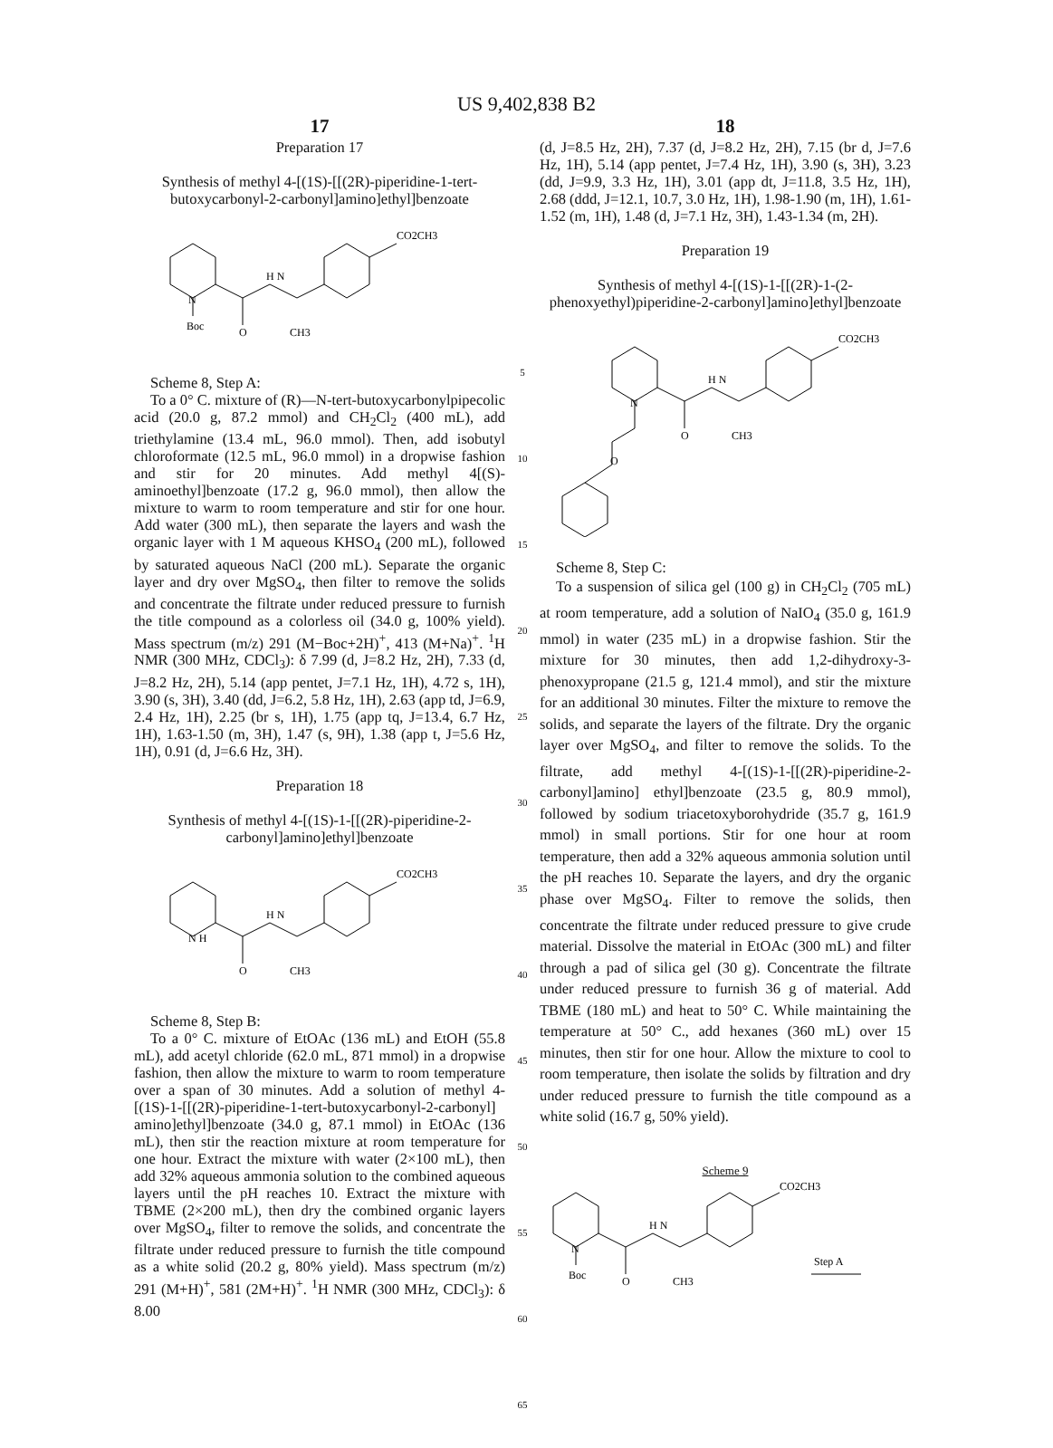US 9,402,838 B2
17
Preparation 17
Synthesis of methyl 4-[(1S)-[[(2R)-piperidine-1-tert-butoxycarbonyl-2-carbonyl]amino]ethyl]benzoate
CO2CH3
Boc
O
CH3
H N
N
Scheme 8, Step A:
To a 0° C. mixture of (R)—N-tert-butoxycarbonylpipecolic acid (20.0 g, 87.2 mmol) and CH<sub>2</sub>Cl<sub>2</sub> (400 mL), add triethylamine (13.4 mL, 96.0 mmol). Then, add isobutyl chloroformate (12.5 mL, 96.0 mmol) in a dropwise fashion and stir for 20 minutes. Add methyl 4[(S)-aminoethyl]benzoate (17.2 g, 96.0 mmol), then allow the mixture to warm to room temperature and stir for one hour. Add water (300 mL), then separate the layers and wash the organic layer with 1 M aqueous KHSO<sub>4</sub> (200 mL), followed by saturated aqueous NaCl (200 mL). Separate the organic layer and dry over MgSO<sub>4</sub>, then filter to remove the solids and concentrate the filtrate under reduced pressure to furnish the title compound as a colorless oil (34.0 g, 100% yield). Mass spectrum (m/z) 291 (M−Boc+2H)<sup>+</sup>, 413 (M+Na)<sup>+</sup>. <sup>1</sup>H NMR (300 MHz, CDCl<sub>3</sub>): δ 7.99 (d, J=8.2 Hz, 2H), 7.33 (d, J=8.2 Hz, 2H), 5.14 (app pentet, J=7.1 Hz, 1H), 4.72 s, 1H), 3.90 (s, 3H), 3.40 (dd, J=6.2, 5.8 Hz, 1H), 2.63 (app td, J=6.9, 2.4 Hz, 1H), 2.25 (br s, 1H), 1.75 (app tq, J=13.4, 6.7 Hz, 1H), 1.63-1.50 (m, 3H), 1.47 (s, 9H), 1.38 (app t, J=5.6 Hz, 1H), 0.91 (d, J=6.6 Hz, 3H).
Preparation 18
Synthesis of methyl 4-[(1S)-1-[[(2R)-piperidine-2-carbonyl]amino]ethyl]benzoate
CO2CH3
N H
O
CH3
H N
Scheme 8, Step B:
To a 0° C. mixture of EtOAc (136 mL) and EtOH (55.8 mL), add acetyl chloride (62.0 mL, 871 mmol) in a dropwise fashion, then allow the mixture to warm to room temperature over a span of 30 minutes. Add a solution of methyl 4-[(1S)-1-[[(2R)-piperidine-1-tert-butoxycarbonyl-2-carbonyl] amino]ethyl]benzoate (34.0 g, 87.1 mmol) in EtOAc (136 mL), then stir the reaction mixture at room temperature for one hour. Extract the mixture with water (2×100 mL), then add 32% aqueous ammonia solution to the combined aqueous layers until the pH reaches 10. Extract the mixture with TBME (2×200 mL), then dry the combined organic layers over MgSO<sub>4</sub>, filter to remove the solids, and concentrate the filtrate under reduced pressure to furnish the title compound as a white solid (20.2 g, 80% yield). Mass spectrum (m/z) 291 (M+H)<sup>+</sup>, 581 (2M+H)<sup>+</sup>. <sup>1</sup>H NMR (300 MHz, CDCl<sub>3</sub>): δ 8.00
5
10
15
20
25
30
35
40
45
50
55
60
65
18
(d, J=8.5 Hz, 2H), 7.37 (d, J=8.2 Hz, 2H), 7.15 (br d, J=7.6 Hz, 1H), 5.14 (app pentet, J=7.4 Hz, 1H), 3.90 (s, 3H), 3.23 (dd, J=9.9, 3.3 Hz, 1H), 3.01 (app dt, J=11.8, 3.5 Hz, 1H), 2.68 (ddd, J=12.1, 10.7, 3.0 Hz, 1H), 1.98-1.90 (m, 1H), 1.61-1.52 (m, 1H), 1.48 (d, J=7.1 Hz, 3H), 1.43-1.34 (m, 2H).
Preparation 19
Synthesis of methyl 4-[(1S)-1-[[(2R)-1-(2-phenoxyethyl)piperidine-2-carbonyl]amino]ethyl]benzoate
CO2CH3
N
O
CH3
H N
O
Scheme 8, Step C:
To a suspension of silica gel (100 g) in CH<sub>2</sub>Cl<sub>2</sub> (705 mL) at room temperature, add a solution of NaIO<sub>4</sub> (35.0 g, 161.9 mmol) in water (235 mL) in a dropwise fashion. Stir the mixture for 30 minutes, then add 1,2-dihydroxy-3-phenoxypropane (21.5 g, 121.4 mmol), and stir the mixture for an additional 30 minutes. Filter the mixture to remove the solids, and separate the layers of the filtrate. Dry the organic layer over MgSO<sub>4</sub>, and filter to remove the solids. To the filtrate, add methyl 4-[(1S)-1-[[(2R)-piperidine-2-carbonyl]amino] ethyl]benzoate (23.5 g, 80.9 mmol), followed by sodium triacetoxyborohydride (35.7 g, 161.9 mmol) in small portions. Stir for one hour at room temperature, then add a 32% aqueous ammonia solution until the pH reaches 10. Separate the layers, and dry the organic phase over MgSO<sub>4</sub>. Filter to remove the solids, then concentrate the filtrate under reduced pressure to give crude material. Dissolve the material in EtOAc (300 mL) and filter through a pad of silica gel (30 g). Concentrate the filtrate under reduced pressure to furnish 36 g of material. Add TBME (180 mL) and heat to 50° C. While maintaining the temperature at 50° C., add hexanes (360 mL) over 15 minutes, then stir for one hour. Allow the mixture to cool to room temperature, then isolate the solids by filtration and dry under reduced pressure to furnish the title compound as a white solid (16.7 g, 50% yield).
Scheme 9
CO2CH3
Boc
O
CH3
H N
N
Step A